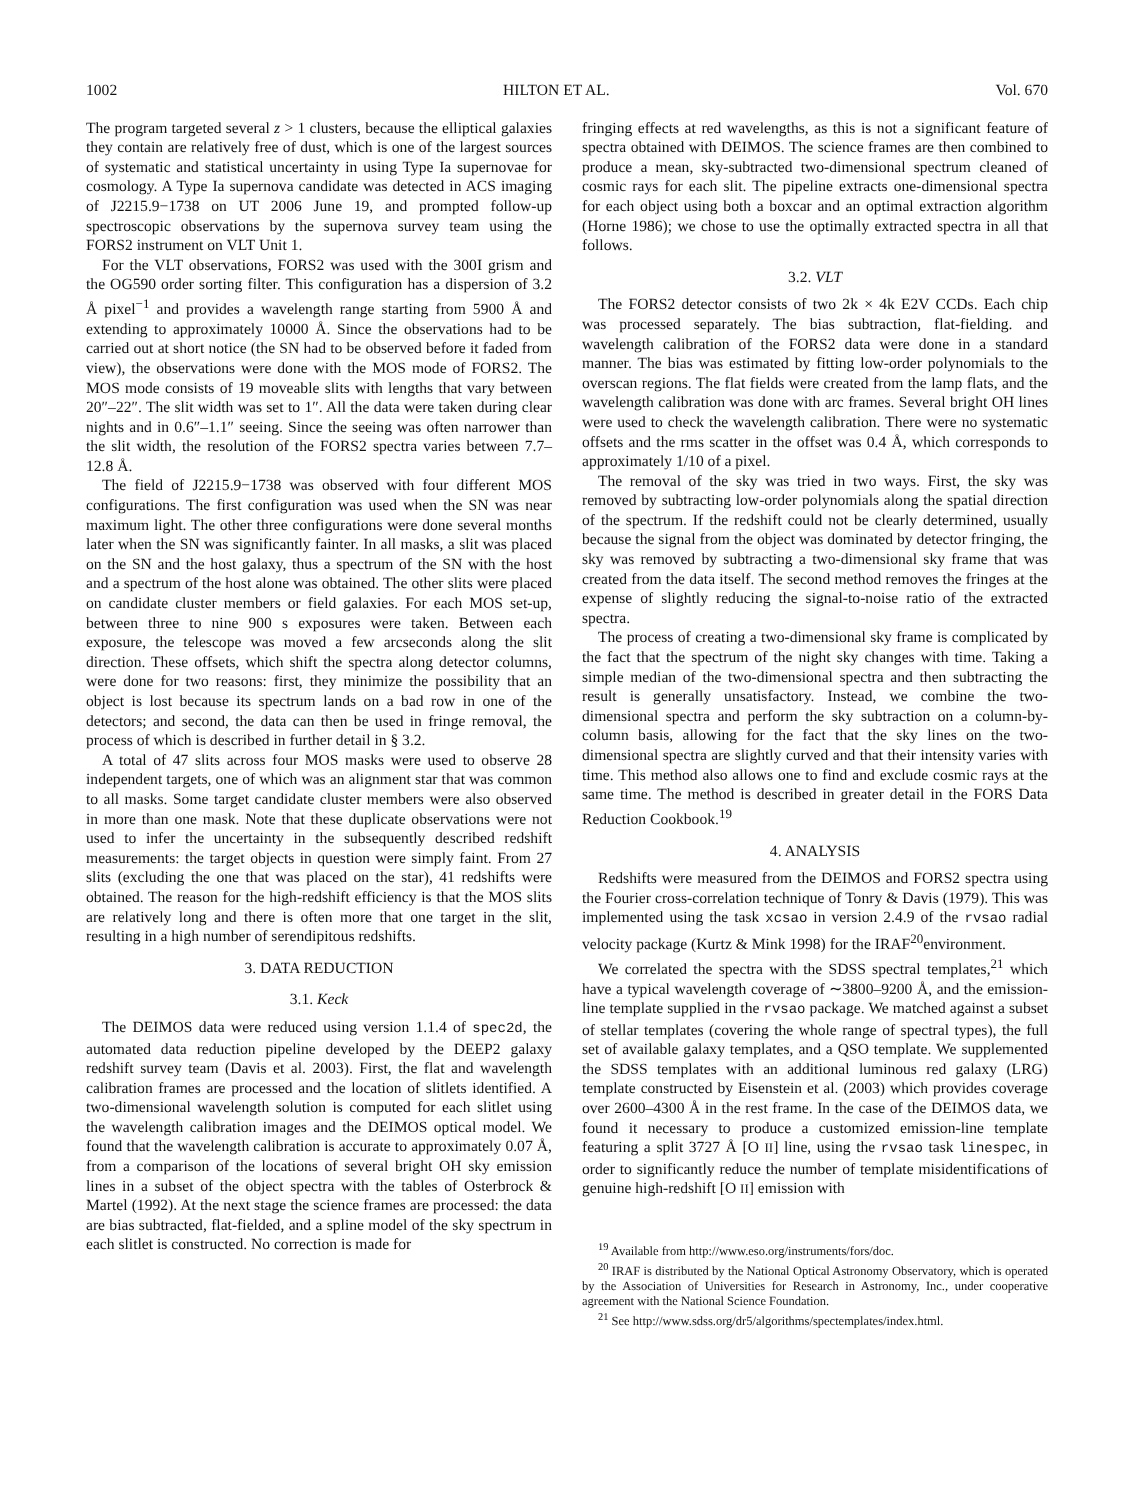1002 HILTON ET AL. Vol. 670
The program targeted several z > 1 clusters, because the elliptical galaxies they contain are relatively free of dust, which is one of the largest sources of systematic and statistical uncertainty in using Type Ia supernovae for cosmology. A Type Ia supernova candidate was detected in ACS imaging of J2215.9−1738 on UT 2006 June 19, and prompted follow-up spectroscopic observations by the supernova survey team using the FORS2 instrument on VLT Unit 1.
For the VLT observations, FORS2 was used with the 300I grism and the OG590 order sorting filter. This configuration has a dispersion of 3.2 Å pixel<sup>−1</sup> and provides a wavelength range starting from 5900 Å and extending to approximately 10000 Å. Since the observations had to be carried out at short notice (the SN had to be observed before it faded from view), the observations were done with the MOS mode of FORS2. The MOS mode consists of 19 moveable slits with lengths that vary between 20″–22″. The slit width was set to 1″. All the data were taken during clear nights and in 0.6″–1.1″ seeing. Since the seeing was often narrower than the slit width, the resolution of the FORS2 spectra varies between 7.7–12.8 Å.
The field of J2215.9−1738 was observed with four different MOS configurations. The first configuration was used when the SN was near maximum light. The other three configurations were done several months later when the SN was significantly fainter. In all masks, a slit was placed on the SN and the host galaxy, thus a spectrum of the SN with the host and a spectrum of the host alone was obtained. The other slits were placed on candidate cluster members or field galaxies. For each MOS set-up, between three to nine 900 s exposures were taken. Between each exposure, the telescope was moved a few arcseconds along the slit direction. These offsets, which shift the spectra along detector columns, were done for two reasons: first, they minimize the possibility that an object is lost because its spectrum lands on a bad row in one of the detectors; and second, the data can then be used in fringe removal, the process of which is described in further detail in § 3.2.
A total of 47 slits across four MOS masks were used to observe 28 independent targets, one of which was an alignment star that was common to all masks. Some target candidate cluster members were also observed in more than one mask. Note that these duplicate observations were not used to infer the uncertainty in the subsequently described redshift measurements: the target objects in question were simply faint. From 27 slits (excluding the one that was placed on the star), 41 redshifts were obtained. The reason for the high-redshift efficiency is that the MOS slits are relatively long and there is often more that one target in the slit, resulting in a high number of serendipitous redshifts.
3. DATA REDUCTION
3.1. Keck
The DEIMOS data were reduced using version 1.1.4 of spec2d, the automated data reduction pipeline developed by the DEEP2 galaxy redshift survey team (Davis et al. 2003). First, the flat and wavelength calibration frames are processed and the location of slitlets identified. A two-dimensional wavelength solution is computed for each slitlet using the wavelength calibration images and the DEIMOS optical model. We found that the wavelength calibration is accurate to approximately 0.07 Å, from a comparison of the locations of several bright OH sky emission lines in a subset of the object spectra with the tables of Osterbrock & Martel (1992). At the next stage the science frames are processed: the data are bias subtracted, flat-fielded, and a spline model of the sky spectrum in each slitlet is constructed. No correction is made for
fringing effects at red wavelengths, as this is not a significant feature of spectra obtained with DEIMOS. The science frames are then combined to produce a mean, sky-subtracted two-dimensional spectrum cleaned of cosmic rays for each slit. The pipeline extracts one-dimensional spectra for each object using both a boxcar and an optimal extraction algorithm (Horne 1986); we chose to use the optimally extracted spectra in all that follows.
3.2. VLT
The FORS2 detector consists of two 2k × 4k E2V CCDs. Each chip was processed separately. The bias subtraction, flat-fielding. and wavelength calibration of the FORS2 data were done in a standard manner. The bias was estimated by fitting low-order polynomials to the overscan regions. The flat fields were created from the lamp flats, and the wavelength calibration was done with arc frames. Several bright OH lines were used to check the wavelength calibration. There were no systematic offsets and the rms scatter in the offset was 0.4 Å, which corresponds to approximately 1/10 of a pixel.
The removal of the sky was tried in two ways. First, the sky was removed by subtracting low-order polynomials along the spatial direction of the spectrum. If the redshift could not be clearly determined, usually because the signal from the object was dominated by detector fringing, the sky was removed by subtracting a two-dimensional sky frame that was created from the data itself. The second method removes the fringes at the expense of slightly reducing the signal-to-noise ratio of the extracted spectra.
The process of creating a two-dimensional sky frame is complicated by the fact that the spectrum of the night sky changes with time. Taking a simple median of the two-dimensional spectra and then subtracting the result is generally unsatisfactory. Instead, we combine the two-dimensional spectra and perform the sky subtraction on a column-by-column basis, allowing for the fact that the sky lines on the two-dimensional spectra are slightly curved and that their intensity varies with time. This method also allows one to find and exclude cosmic rays at the same time. The method is described in greater detail in the FORS Data Reduction Cookbook.<sup>19</sup>
4. ANALYSIS
Redshifts were measured from the DEIMOS and FORS2 spectra using the Fourier cross-correlation technique of Tonry & Davis (1979). This was implemented using the task xcsao in version 2.4.9 of the rvsao radial velocity package (Kurtz & Mink 1998) for the IRAF<sup>20</sup>environment.
We correlated the spectra with the SDSS spectral templates,<sup>21</sup> which have a typical wavelength coverage of ∼3800–9200 Å, and the emission-line template supplied in the rvsao package. We matched against a subset of stellar templates (covering the whole range of spectral types), the full set of available galaxy templates, and a QSO template. We supplemented the SDSS templates with an additional luminous red galaxy (LRG) template constructed by Eisenstein et al. (2003) which provides coverage over 2600–4300 Å in the rest frame. In the case of the DEIMOS data, we found it necessary to produce a customized emission-line template featuring a split 3727 Å [O II] line, using the rvsao task linespec, in order to significantly reduce the number of template misidentifications of genuine high-redshift [O II] emission with
<sup>19</sup> Available from http://www.eso.org/instruments/fors/doc.
<sup>20</sup> IRAF is distributed by the National Optical Astronomy Observatory, which is operated by the Association of Universities for Research in Astronomy, Inc., under cooperative agreement with the National Science Foundation.
<sup>21</sup> See http://www.sdss.org/dr5/algorithms/spectemplates/index.html.